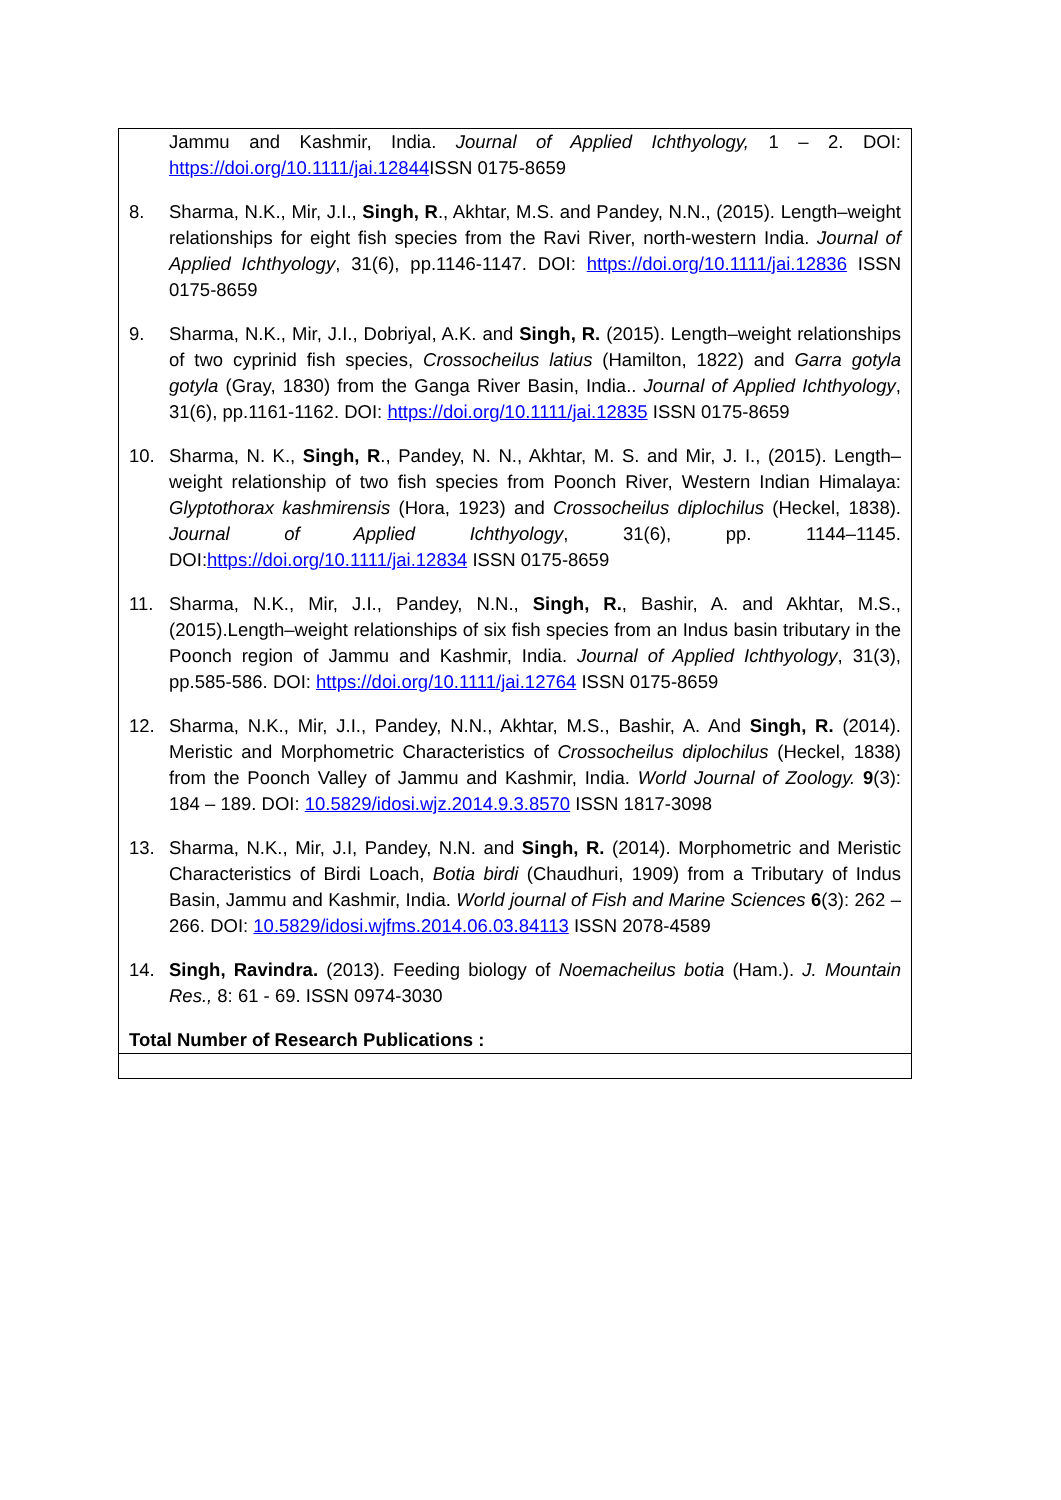| Jammu and Kashmir, India. Journal of Applied Ichthyology, 1 – 2. DOI: https://doi.org/10.1111/jai.12844 ISSN 0175-8659 8. Sharma, N.K., Mir, J.I., Singh, R ., Akhtar, M.S. and Pandey, N.N., (2015). Length–weight relationships for eight fish species from the Ravi River, north-western India. Journal of Applied Ichthyology , 31(6), pp.1146-1147. DOI: https://doi.org/10.1111/jai.12836 ISSN 0175-8659 9. Sharma, N.K., Mir, J.I., Dobriyal, A.K. and Singh, R. (2015). Length–weight relationships of two cyprinid fish species, Crossocheilus latius (Hamilton, 1822) and Garra gotyla gotyla (Gray, 1830) from the Ganga River Basin, India.. Journal of Applied Ichthyology , 31(6), pp.1161-1162. DOI: https://doi.org/10.1111/jai.12835 ISSN 0175-8659 10. Sharma, N. K., Singh, R ., Pandey, N. N., Akhtar, M. S. and Mir, J. I., (2015). Length–weight relationship of two fish species from Poonch River, Western Indian Himalaya: Glyptothorax kashmirensis (Hora, 1923) and Crossocheilus diplochilus (Heckel, 1838). Journal of Applied Ichthyology , 31(6), pp. 1144–1145. DOI: https://doi.org/10.1111/jai.12834 ISSN 0175-8659 11. Sharma, N.K., Mir, J.I., Pandey, N.N., Singh, R. , Bashir, A. and Akhtar, M.S., (2015).Length–weight relationships of six fish species from an Indus basin tributary in the Poonch region of Jammu and Kashmir, India. Journal of Applied Ichthyology , 31(3), pp.585-586. DOI: https://doi.org/10.1111/jai.12764 ISSN 0175-8659 12. Sharma, N.K., Mir, J.I., Pandey, N.N., Akhtar, M.S., Bashir, A. And Singh, R. (2014). Meristic and Morphometric Characteristics of Crossocheilus diplochilus (Heckel, 1838) from the Poonch Valley of Jammu and Kashmir, India. World Journal of Zoology. 9 (3): 184 – 189. DOI: 10.5829/idosi.wjz.2014.9.3.8570 ISSN 1817-3098 13. Sharma, N.K., Mir, J.I, Pandey, N.N. and Singh, R. (2014). Morphometric and Meristic Characteristics of Birdi Loach, Botia birdi (Chaudhuri, 1909) from a Tributary of Indus Basin, Jammu and Kashmir, India. World journal of Fish and Marine Sciences 6 (3): 262 – 266. DOI: 10.5829/idosi.wjfms.2014.06.03.84113 ISSN 2078-4589 14. Singh, Ravindra. (2013). Feeding biology of Noemacheilus botia (Ham.). J. Mountain Res., 8: 61 - 69. ISSN 0974-3030 Total Number of Research Publications : |